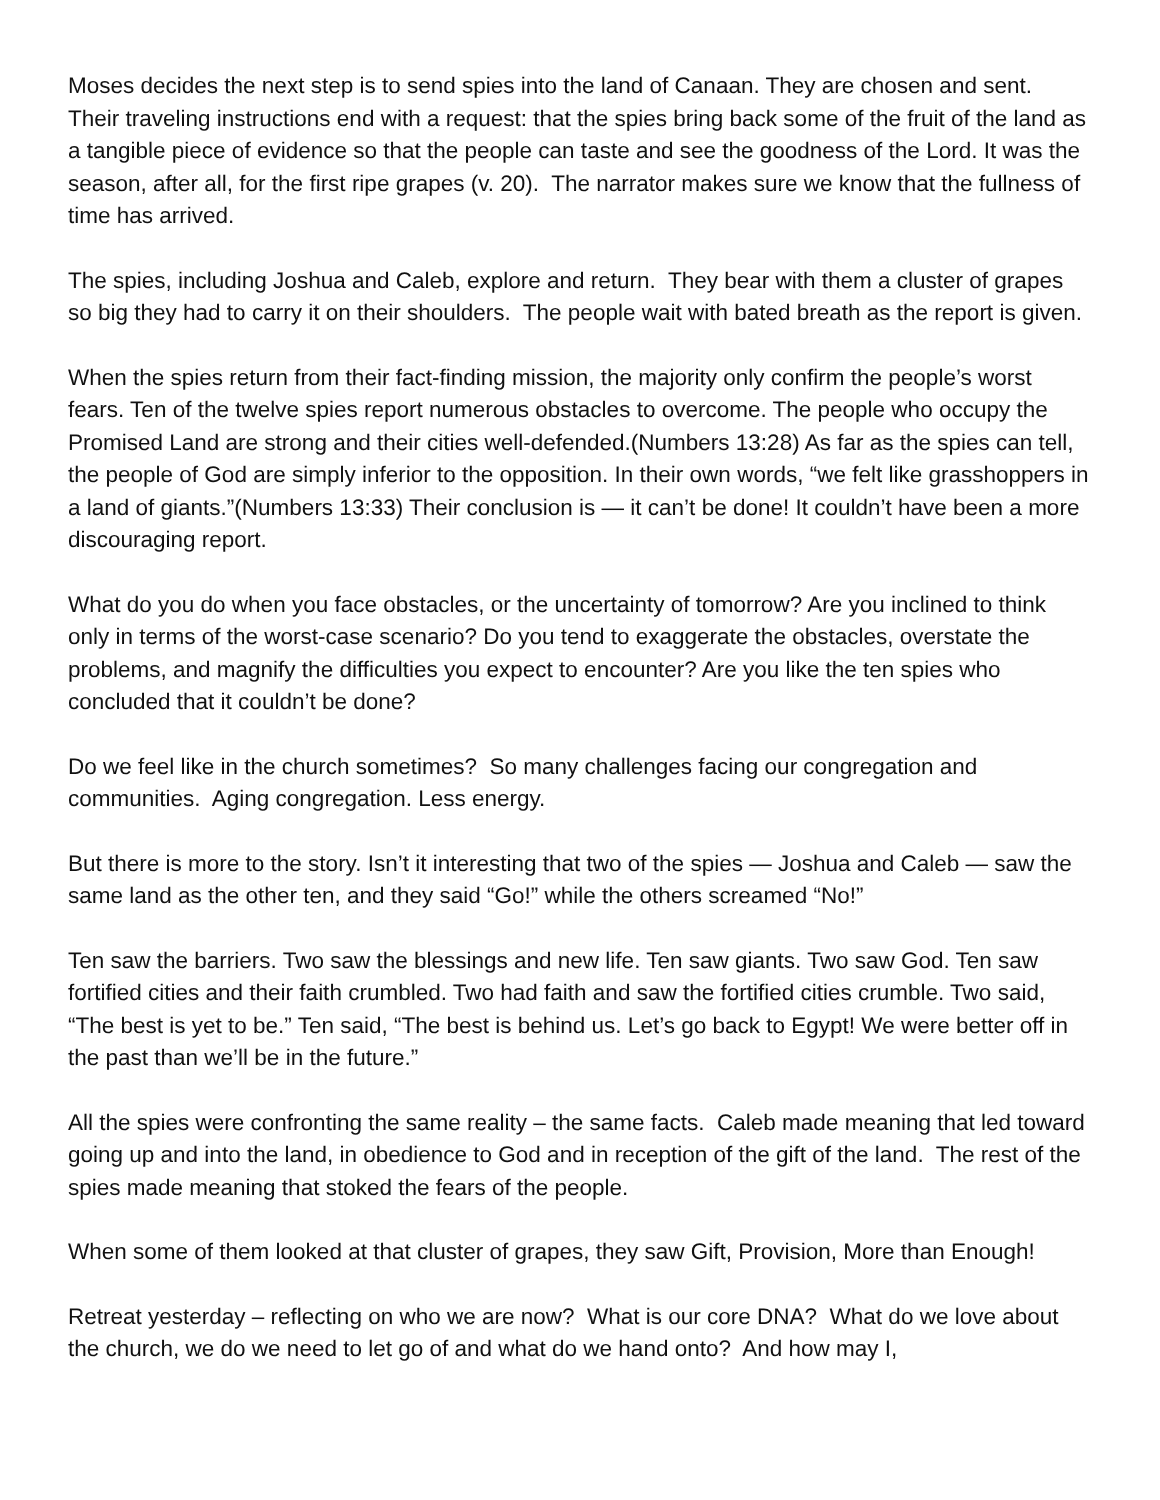Moses decides the next step is to send spies into the land of Canaan. They are chosen and sent. Their traveling instructions end with a request: that the spies bring back some of the fruit of the land as a tangible piece of evidence so that the people can taste and see the goodness of the Lord. It was the season, after all, for the first ripe grapes (v. 20). The narrator makes sure we know that the fullness of time has arrived.
The spies, including Joshua and Caleb, explore and return. They bear with them a cluster of grapes so big they had to carry it on their shoulders. The people wait with bated breath as the report is given.
When the spies return from their fact-finding mission, the majority only confirm the people’s worst fears. Ten of the twelve spies report numerous obstacles to overcome. The people who occupy the Promised Land are strong and their cities well-defended.(Numbers 13:28) As far as the spies can tell, the people of God are simply inferior to the opposition. In their own words, “we felt like grasshoppers in a land of giants.”(Numbers 13:33) Their conclusion is — it can’t be done! It couldn’t have been a more discouraging report.
What do you do when you face obstacles, or the uncertainty of tomorrow? Are you inclined to think only in terms of the worst-case scenario? Do you tend to exaggerate the obstacles, overstate the problems, and magnify the difficulties you expect to encounter? Are you like the ten spies who concluded that it couldn’t be done?
Do we feel like in the church sometimes? So many challenges facing our congregation and communities. Aging congregation. Less energy.
But there is more to the story. Isn’t it interesting that two of the spies — Joshua and Caleb — saw the same land as the other ten, and they said “Go!” while the others screamed “No!”
Ten saw the barriers. Two saw the blessings and new life. Ten saw giants. Two saw God. Ten saw fortified cities and their faith crumbled. Two had faith and saw the fortified cities crumble. Two said, “The best is yet to be.” Ten said, “The best is behind us. Let’s go back to Egypt! We were better off in the past than we’ll be in the future.”
All the spies were confronting the same reality – the same facts. Caleb made meaning that led toward going up and into the land, in obedience to God and in reception of the gift of the land. The rest of the spies made meaning that stoked the fears of the people.
When some of them looked at that cluster of grapes, they saw Gift, Provision, More than Enough!
Retreat yesterday – reflecting on who we are now? What is our core DNA? What do we love about the church, we do we need to let go of and what do we hand onto? And how may I,